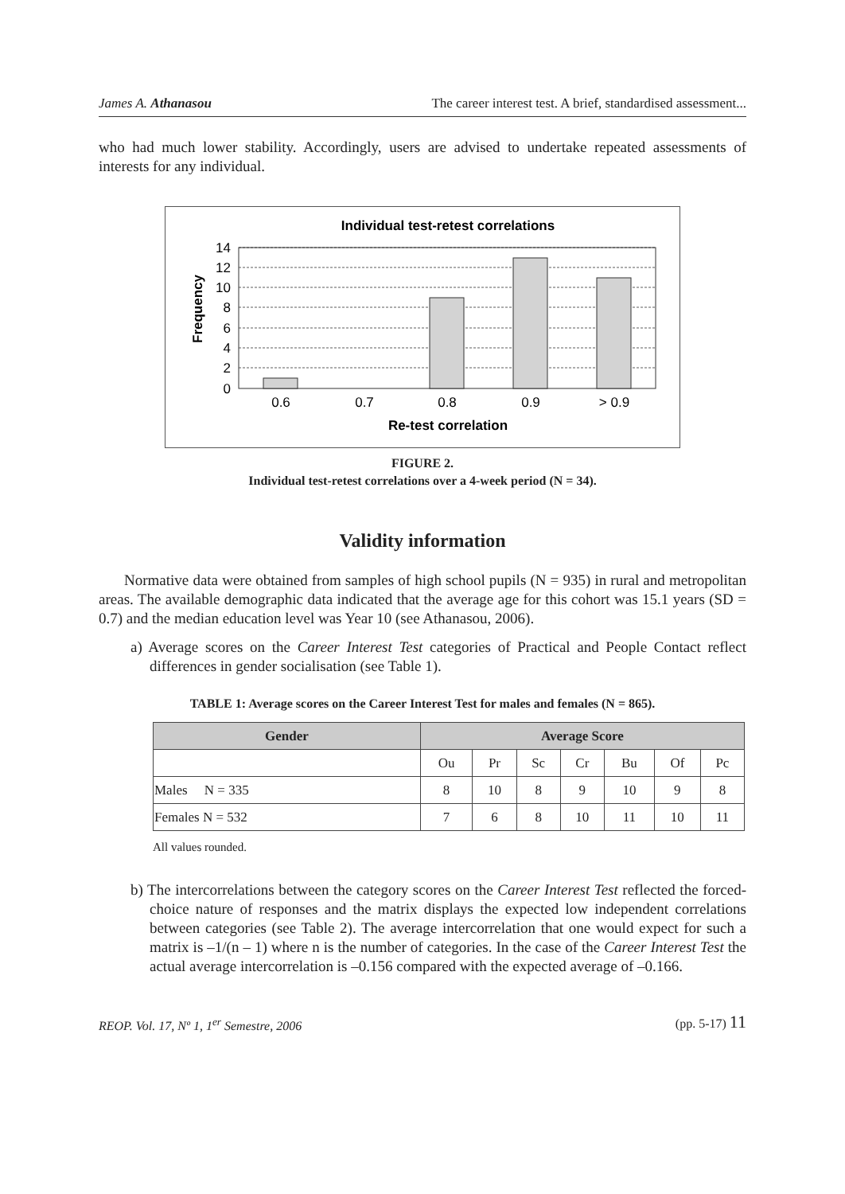James A. Athanasou The career interest test. A brief, standardised assessment...
who had much lower stability. Accordingly, users are advised to undertake repeated assessments of interests for any individual.
Individual test-retest correlations
14
12
10
8
6
4
2
0
0.6
0.7
0.8
0.9
> 0.9
Re-test correlation
Frequency
FIGURE 2.
Individual test-retest correlations over a 4-week period (N = 34).
Validity information
Normative data were obtained from samples of high school pupils (N = 935) in rural and metropolitan areas. The available demographic data indicated that the average age for this cohort was 15.1 years (SD = 0.7) and the median education level was Year 10 (see Athanasou, 2006).
a) Average scores on the Career Interest Test categories of Practical and People Contact reflect differences in gender socialisation (see Table 1).
TABLE 1: Average scores on the Career Interest Test for males and females (N = 865).
| Gender | Average Score | | | | | | |
| --- | --- | --- | --- | --- | --- | --- | --- |
| | Ou | Pr | Sc | Cr | Bu | Of | Pc |
| Males N = 335 | 8 | 10 | 8 | 9 | 10 | 9 | 8 |
| Females N = 532 | 7 | 6 | 8 | 10 | 11 | 10 | 11 |
All values rounded.
b) The intercorrelations between the category scores on the Career Interest Test reflected the forced-choice nature of responses and the matrix displays the expected low independent correlations between categories (see Table 2). The average intercorrelation that one would expect for such a matrix is –1/(n – 1) where n is the number of categories. In the case of the Career Interest Test the actual average intercorrelation is –0.156 compared with the expected average of –0.166.
REOP. Vol. 17, Nº 1, 1<sup>er</sup> Semestre, 2006 (pp. 5-17) 11